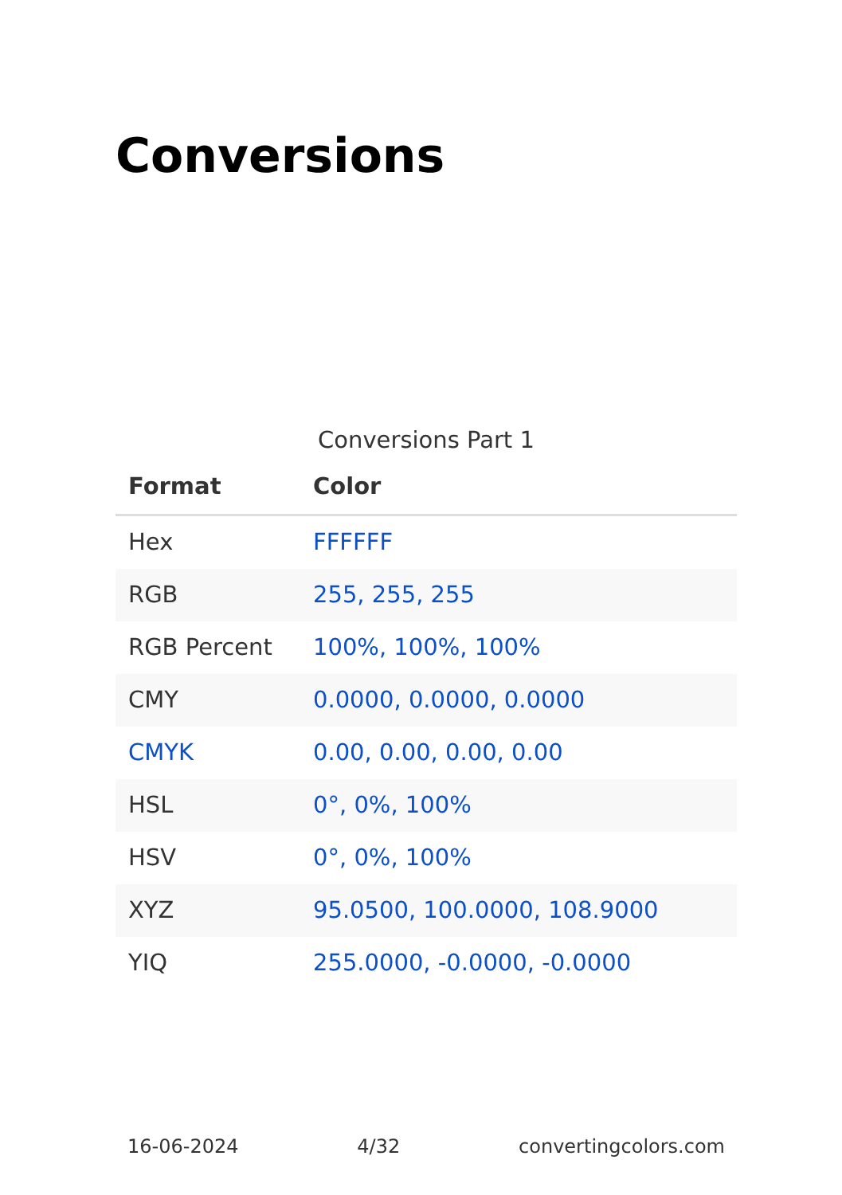Conversions
Conversions Part 1
| Format | Color |
| --- | --- |
| Hex | FFFFFF |
| RGB | 255, 255, 255 |
| RGB Percent | 100%, 100%, 100% |
| CMY | 0.0000, 0.0000, 0.0000 |
| CMYK | 0.00, 0.00, 0.00, 0.00 |
| HSL | 0°, 0%, 100% |
| HSV | 0°, 0%, 100% |
| XYZ | 95.0500, 100.0000, 108.9000 |
| YIQ | 255.0000, -0.0000, -0.0000 |
16-06-2024 4/32 convertingcolors.com